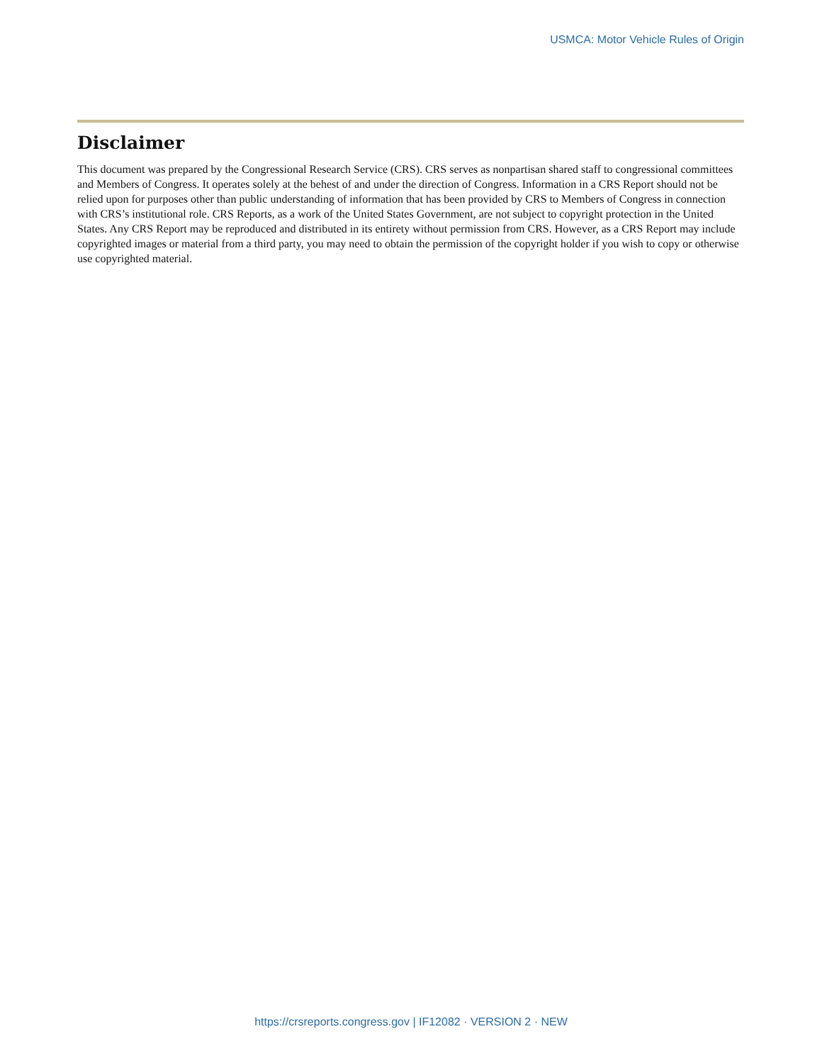USMCA: Motor Vehicle Rules of Origin
Disclaimer
This document was prepared by the Congressional Research Service (CRS). CRS serves as nonpartisan shared staff to congressional committees and Members of Congress. It operates solely at the behest of and under the direction of Congress. Information in a CRS Report should not be relied upon for purposes other than public understanding of information that has been provided by CRS to Members of Congress in connection with CRS’s institutional role. CRS Reports, as a work of the United States Government, are not subject to copyright protection in the United States. Any CRS Report may be reproduced and distributed in its entirety without permission from CRS. However, as a CRS Report may include copyrighted images or material from a third party, you may need to obtain the permission of the copyright holder if you wish to copy or otherwise use copyrighted material.
https://crsreports.congress.gov | IF12082 · VERSION 2 · NEW